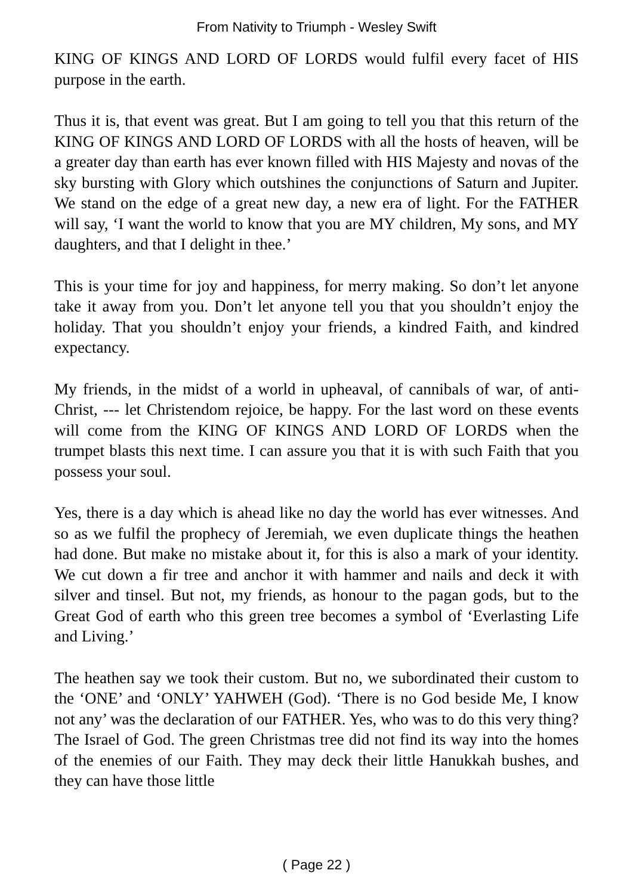From Nativity to Triumph - Wesley Swift
KING OF KINGS AND LORD OF LORDS would fulfil every facet of HIS purpose in the earth.
Thus it is, that event was great. But I am going to tell you that this return of the KING OF KINGS AND LORD OF LORDS with all the hosts of heaven, will be a greater day than earth has ever known filled with HIS Majesty and novas of the sky bursting with Glory which outshines the conjunctions of Saturn and Jupiter. We stand on the edge of a great new day, a new era of light. For the FATHER will say, ‘I want the world to know that you are MY children, My sons, and MY daughters, and that I delight in thee.’
This is your time for joy and happiness, for merry making. So don’t let anyone take it away from you. Don’t let anyone tell you that you shouldn’t enjoy the holiday. That you shouldn’t enjoy your friends, a kindred Faith, and kindred expectancy.
My friends, in the midst of a world in upheaval, of cannibals of war, of anti-Christ, --- let Christendom rejoice, be happy. For the last word on these events will come from the KING OF KINGS AND LORD OF LORDS when the trumpet blasts this next time. I can assure you that it is with such Faith that you possess your soul.
Yes, there is a day which is ahead like no day the world has ever witnesses. And so as we fulfil the prophecy of Jeremiah, we even duplicate things the heathen had done. But make no mistake about it, for this is also a mark of your identity. We cut down a fir tree and anchor it with hammer and nails and deck it with silver and tinsel. But not, my friends, as honour to the pagan gods, but to the Great God of earth who this green tree becomes a symbol of ‘Everlasting Life and Living.’
The heathen say we took their custom. But no, we subordinated their custom to the ‘ONE’ and ‘ONLY’ YAHWEH (God). ‘There is no God beside Me, I know not any’ was the declaration of our FATHER. Yes, who was to do this very thing? The Israel of God. The green Christmas tree did not find its way into the homes of the enemies of our Faith. They may deck their little Hanukkah bushes, and they can have those little
( Page 22 )